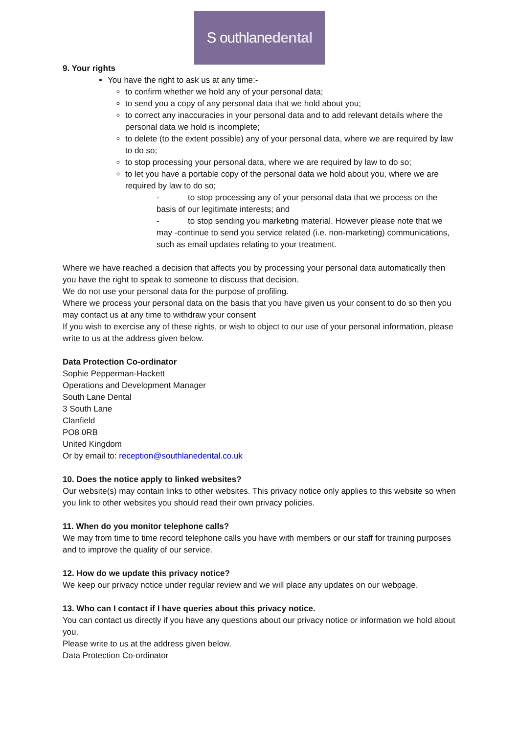S outhlanedental
9. Your rights
You have the right to ask us at any time:-
to confirm whether we hold any of your personal data;
to send you a copy of any personal data that we hold about you;
to correct any inaccuracies in your personal data and to add relevant details where the personal data we hold is incomplete;
to delete (to the extent possible) any of your personal data, where we are required by law to do so;
to stop processing your personal data, where we are required by law to do so;
to let you have a portable copy of the personal data we hold about you, where we are required by law to do so;
- to stop processing any of your personal data that we process on the basis of our legitimate interests; and
- to stop sending you marketing material. However please note that we may -continue to send you service related (i.e. non-marketing) communications, such as email updates relating to your treatment.
Where we have reached a decision that affects you by processing your personal data automatically then you have the right to speak to someone to discuss that decision.
We do not use your personal data for the purpose of profiling.
Where we process your personal data on the basis that you have given us your consent to do so then you may contact us at any time to withdraw your consent
If you wish to exercise any of these rights, or wish to object to our use of your personal information, please write to us at the address given below.
Data Protection Co-ordinator
Sophie Pepperman-Hackett
Operations and Development Manager
South Lane Dental
3 South Lane
Clanfield
PO8 0RB
United Kingdom
Or by email to: reception@southlanedental.co.uk
10. Does the notice apply to linked websites?
Our website(s) may contain links to other websites. This privacy notice only applies to this website so when you link to other websites you should read their own privacy policies.
11. When do you monitor telephone calls?
We may from time to time record telephone calls you have with members or our staff for training purposes and to improve the quality of our service.
12. How do we update this privacy notice?
We keep our privacy notice under regular review and we will place any updates on our webpage.
13. Who can I contact if I have queries about this privacy notice.
You can contact us directly if you have any questions about our privacy notice or information we hold about you.
Please write to us at the address given below.
Data Protection Co-ordinator